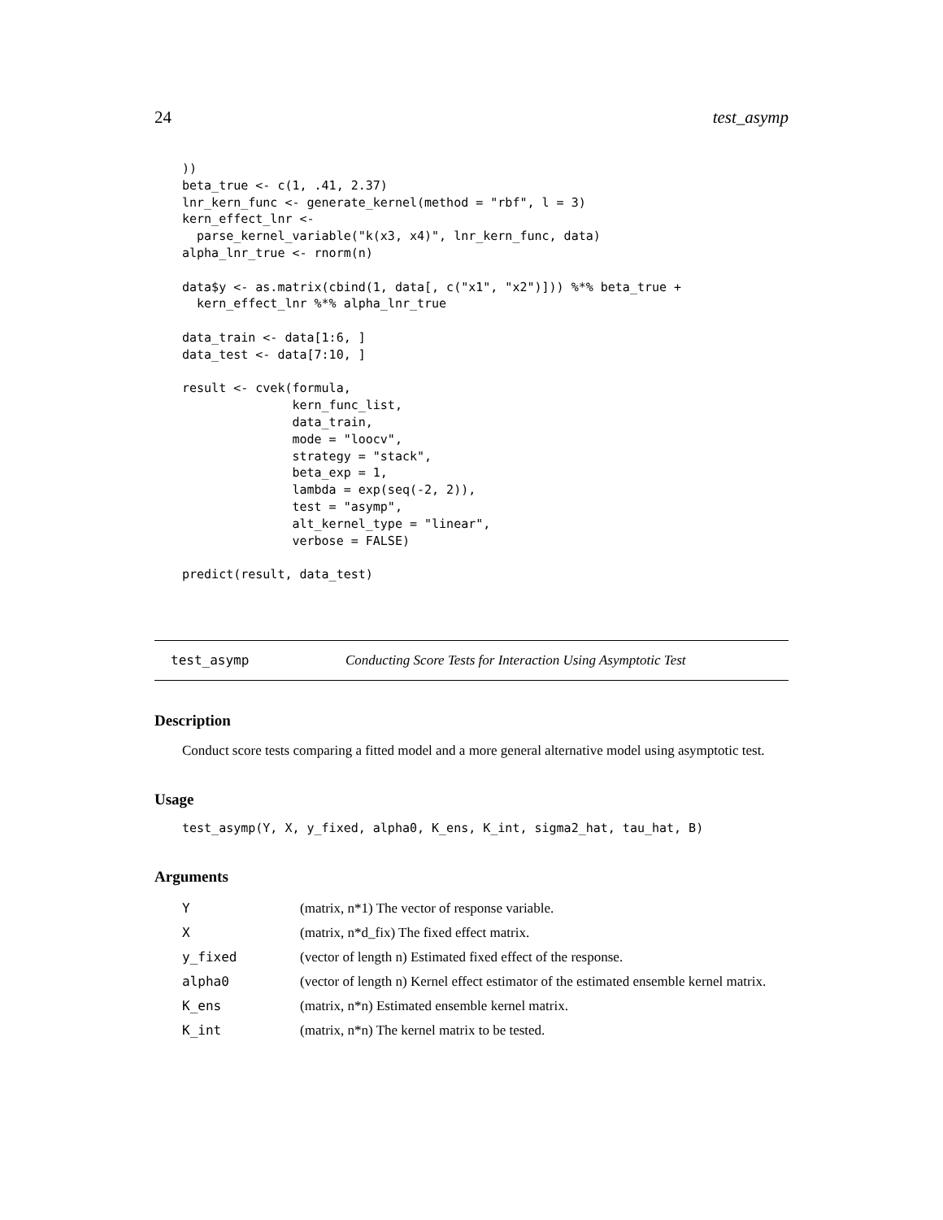24 test_asymp
))
beta_true <- c(1, .41, 2.37)
lnr_kern_func <- generate_kernel(method = "rbf", l = 3)
kern_effect_lnr <-
  parse_kernel_variable("k(x3, x4)", lnr_kern_func, data)
alpha_lnr_true <- rnorm(n)

data$y <- as.matrix(cbind(1, data[, c("x1", "x2")])) %*% beta_true +
  kern_effect_lnr %*% alpha_lnr_true

data_train <- data[1:6, ]
data_test <- data[7:10, ]

result <- cvek(formula,
               kern_func_list,
               data_train,
               mode = "loocv",
               strategy = "stack",
               beta_exp = 1,
               lambda = exp(seq(-2, 2)),
               test = "asymp",
               alt_kernel_type = "linear",
               verbose = FALSE)

predict(result, data_test)
test_asymp Conducting Score Tests for Interaction Using Asymptotic Test
Description
Conduct score tests comparing a fitted model and a more general alternative model using asymptotic test.
Usage
test_asymp(Y, X, y_fixed, alpha0, K_ens, K_int, sigma2_hat, tau_hat, B)
Arguments
| Y | (matrix, n*1) The vector of response variable. |
| X | (matrix, n*d_fix) The fixed effect matrix. |
| y_fixed | (vector of length n) Estimated fixed effect of the response. |
| alpha0 | (vector of length n) Kernel effect estimator of the estimated ensemble kernel matrix. |
| K_ens | (matrix, n*n) Estimated ensemble kernel matrix. |
| K_int | (matrix, n*n) The kernel matrix to be tested. |